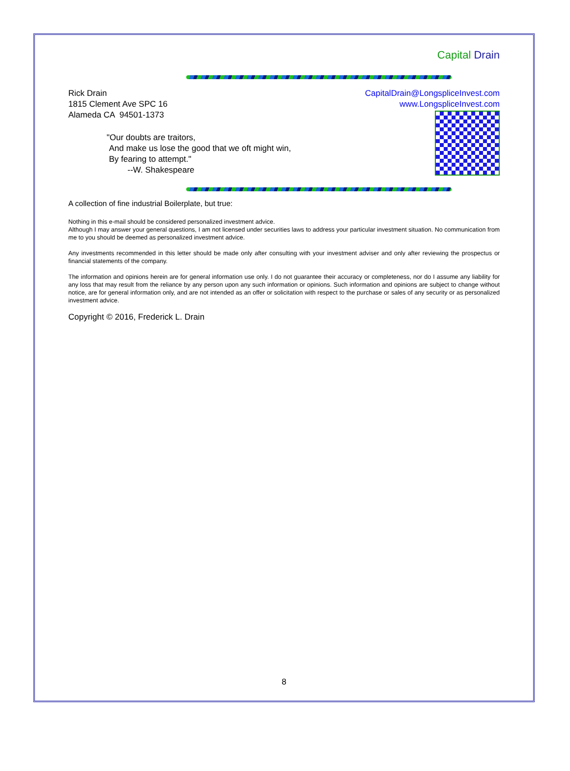Capital Drain
Rick Drain
1815 Clement Ave SPC 16
Alameda CA 94501-1373
CapitalDrain@LongspliceInvest.com
www.LongspliceInvest.com
"Our doubts are traitors,
And make us lose the good that we oft might win,
By fearing to attempt."
--W. Shakespeare
A collection of fine industrial Boilerplate, but true:
Nothing in this e-mail should be considered personalized investment advice.
Although I may answer your general questions, I am not licensed under securities laws to address your particular investment situation. No communication from me to you should be deemed as personalized investment advice.
Any investments recommended in this letter should be made only after consulting with your investment adviser and only after reviewing the prospectus or financial statements of the company.
The information and opinions herein are for general information use only. I do not guarantee their accuracy or completeness, nor do I assume any liability for any loss that may result from the reliance by any person upon any such information or opinions. Such information and opinions are subject to change without notice, are for general information only, and are not intended as an offer or solicitation with respect to the purchase or sales of any security or as personalized investment advice.
Copyright © 2016, Frederick L. Drain
8